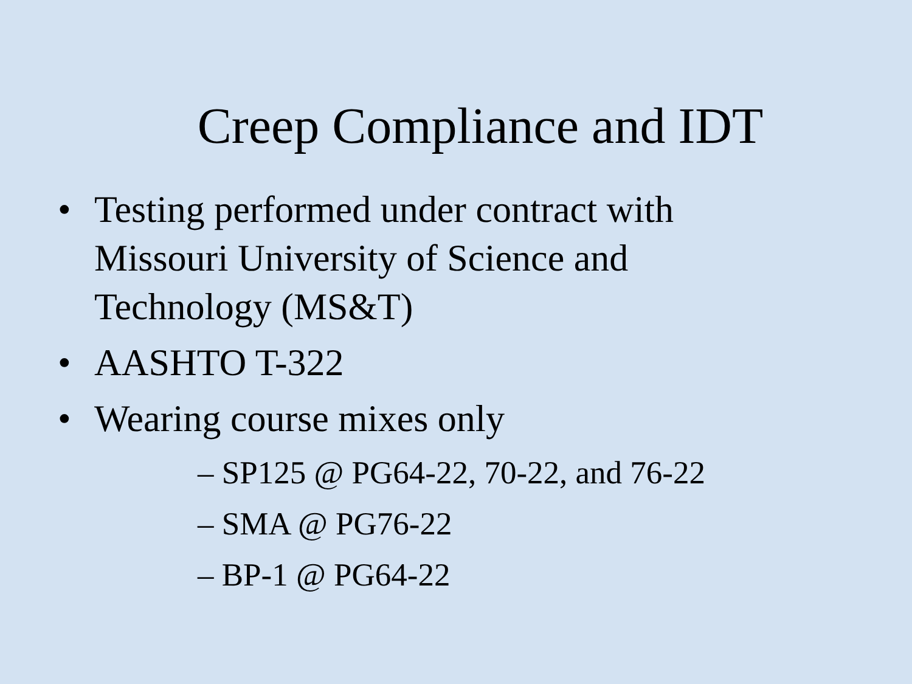Creep Compliance and IDT
• Testing performed under contract with Missouri University of Science and Technology (MS&T)
• AASHTO T-322
• Wearing course mixes only
– SP125 @ PG64-22, 70-22, and 76-22
– SMA @ PG76-22
– BP-1 @ PG64-22